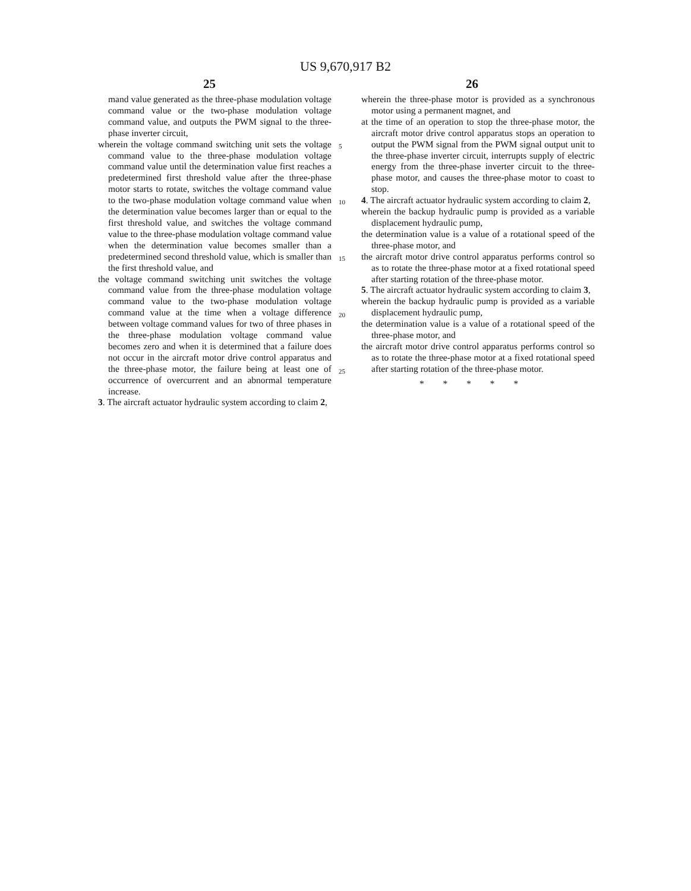US 9,670,917 B2
25 26
mand value generated as the three-phase modulation voltage command value or the two-phase modulation voltage command value, and outputs the PWM signal to the three-phase inverter circuit,
wherein the voltage command switching unit sets the voltage command value to the three-phase modulation voltage command value until the determination value first reaches a predetermined first threshold value after the three-phase motor starts to rotate, switches the voltage command value to the two-phase modulation voltage command value when the determination value becomes larger than or equal to the first threshold value, and switches the voltage command value to the three-phase modulation voltage command value when the determination value becomes smaller than a predetermined second threshold value, which is smaller than the first threshold value, and
the voltage command switching unit switches the voltage command value from the three-phase modulation voltage command value to the two-phase modulation voltage command value at the time when a voltage difference between voltage command values for two of three phases in the three-phase modulation voltage command value becomes zero and when it is determined that a failure does not occur in the aircraft motor drive control apparatus and the three-phase motor, the failure being at least one of occurrence of overcurrent and an abnormal temperature increase.
3. The aircraft actuator hydraulic system according to claim 2,
5
10
15
20
25
wherein the three-phase motor is provided as a synchronous motor using a permanent magnet, and
at the time of an operation to stop the three-phase motor, the aircraft motor drive control apparatus stops an operation to output the PWM signal from the PWM signal output unit to the three-phase inverter circuit, interrupts supply of electric energy from the three-phase inverter circuit to the three-phase motor, and causes the three-phase motor to coast to stop.
4. The aircraft actuator hydraulic system according to claim 2,
wherein the backup hydraulic pump is provided as a variable displacement hydraulic pump,
the determination value is a value of a rotational speed of the three-phase motor, and
the aircraft motor drive control apparatus performs control so as to rotate the three-phase motor at a fixed rotational speed after starting rotation of the three-phase motor.
5. The aircraft actuator hydraulic system according to claim 3,
wherein the backup hydraulic pump is provided as a variable displacement hydraulic pump,
the determination value is a value of a rotational speed of the three-phase motor, and
the aircraft motor drive control apparatus performs control so as to rotate the three-phase motor at a fixed rotational speed after starting rotation of the three-phase motor.
* * * * *